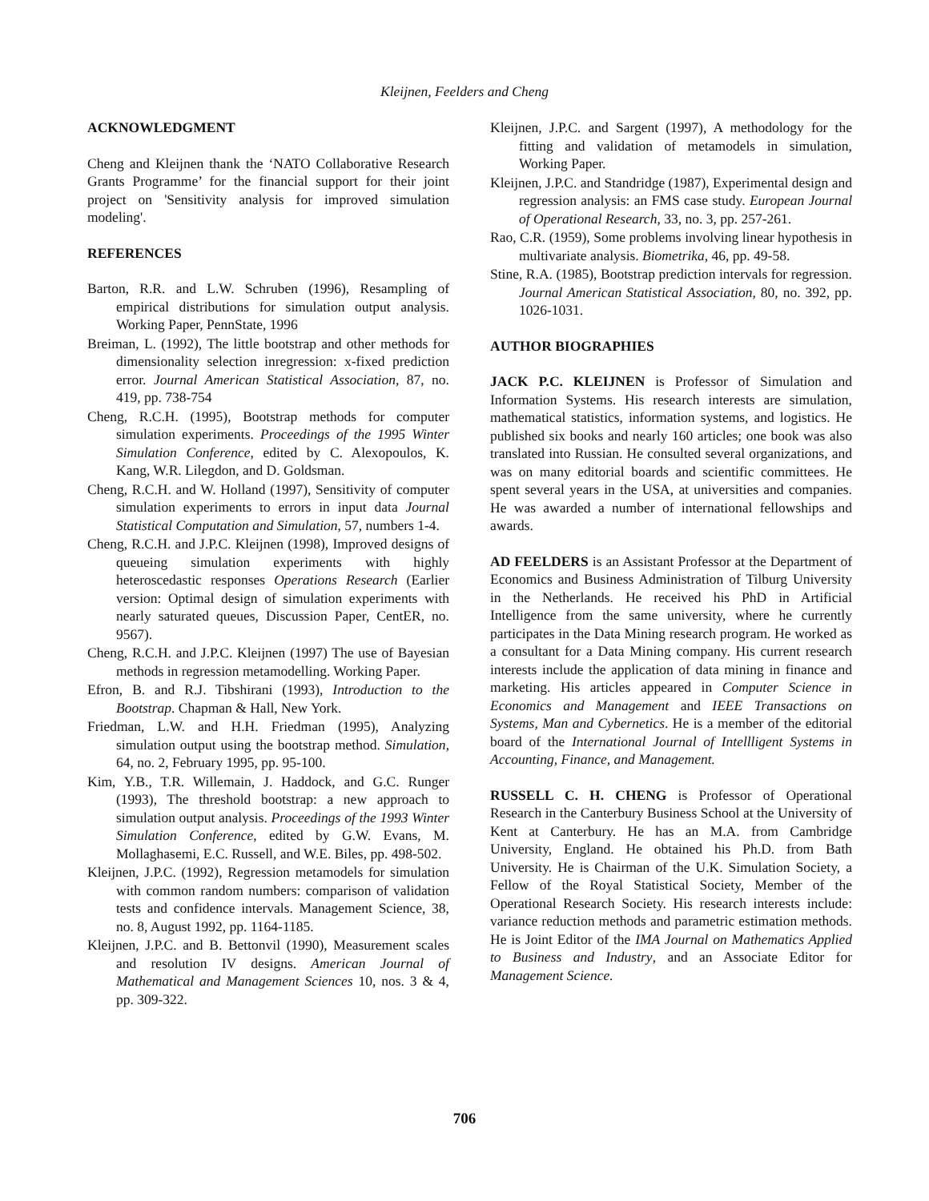Kleijnen, Feelders and Cheng
ACKNOWLEDGMENT
Cheng and Kleijnen thank the ‘NATO Collaborative Research Grants Programme’ for the financial support for their joint project on 'Sensitivity analysis for improved simulation modeling'.
REFERENCES
Barton, R.R. and L.W. Schruben (1996), Resampling of empirical distributions for simulation output analysis. Working Paper, PennState, 1996
Breiman, L. (1992), The little bootstrap and other methods for dimensionality selection inregression: x-fixed prediction error. Journal American Statistical Association, 87, no. 419, pp. 738-754
Cheng, R.C.H. (1995), Bootstrap methods for computer simulation experiments. Proceedings of the 1995 Winter Simulation Conference, edited by C. Alexopoulos, K. Kang, W.R. Lilegdon, and D. Goldsman.
Cheng, R.C.H. and W. Holland (1997), Sensitivity of computer simulation experiments to errors in input data Journal Statistical Computation and Simulation, 57, numbers 1-4.
Cheng, R.C.H. and J.P.C. Kleijnen (1998), Improved designs of queueing simulation experiments with highly heteroscedastic responses Operations Research (Earlier version: Optimal design of simulation experiments with nearly saturated queues, Discussion Paper, CentER, no. 9567).
Cheng, R.C.H. and J.P.C. Kleijnen (1997) The use of Bayesian methods in regression metamodelling. Working Paper.
Efron, B. and R.J. Tibshirani (1993), Introduction to the Bootstrap. Chapman & Hall, New York.
Friedman, L.W. and H.H. Friedman (1995), Analyzing simulation output using the bootstrap method. Simulation, 64, no. 2, February 1995, pp. 95-100.
Kim, Y.B., T.R. Willemain, J. Haddock, and G.C. Runger (1993), The threshold bootstrap: a new approach to simulation output analysis. Proceedings of the 1993 Winter Simulation Conference, edited by G.W. Evans, M. Mollaghasemi, E.C. Russell, and W.E. Biles, pp. 498-502.
Kleijnen, J.P.C. (1992), Regression metamodels for simulation with common random numbers: comparison of validation tests and confidence intervals. Management Science, 38, no. 8, August 1992, pp. 1164-1185.
Kleijnen, J.P.C. and B. Bettonvil (1990), Measurement scales and resolution IV designs. American Journal of Mathematical and Management Sciences 10, nos. 3 & 4, pp. 309-322.
Kleijnen, J.P.C. and Sargent (1997), A methodology for the fitting and validation of metamodels in simulation, Working Paper.
Kleijnen, J.P.C. and Standridge (1987), Experimental design and regression analysis: an FMS case study. European Journal of Operational Research, 33, no. 3, pp. 257-261.
Rao, C.R. (1959), Some problems involving linear hypothesis in multivariate analysis. Biometrika, 46, pp. 49-58.
Stine, R.A. (1985), Bootstrap prediction intervals for regression. Journal American Statistical Association, 80, no. 392, pp. 1026-1031.
AUTHOR BIOGRAPHIES
JACK P.C. KLEIJNEN is Professor of Simulation and Information Systems. His research interests are simulation, mathematical statistics, information systems, and logistics. He published six books and nearly 160 articles; one book was also translated into Russian. He consulted several organizations, and was on many editorial boards and scientific committees. He spent several years in the USA, at universities and companies. He was awarded a number of international fellowships and awards.
AD FEELDERS is an Assistant Professor at the Department of Economics and Business Administration of Tilburg University in the Netherlands. He received his PhD in Artificial Intelligence from the same university, where he currently participates in the Data Mining research program. He worked as a consultant for a Data Mining company. His current research interests include the application of data mining in finance and marketing. His articles appeared in Computer Science in Economics and Management and IEEE Transactions on Systems, Man and Cybernetics. He is a member of the editorial board of the International Journal of Intellligent Systems in Accounting, Finance, and Management.
RUSSELL C. H. CHENG is Professor of Operational Research in the Canterbury Business School at the University of Kent at Canterbury. He has an M.A. from Cambridge University, England. He obtained his Ph.D. from Bath University. He is Chairman of the U.K. Simulation Society, a Fellow of the Royal Statistical Society, Member of the Operational Research Society. His research interests include: variance reduction methods and parametric estimation methods. He is Joint Editor of the IMA Journal on Mathematics Applied to Business and Industry, and an Associate Editor for Management Science.
706